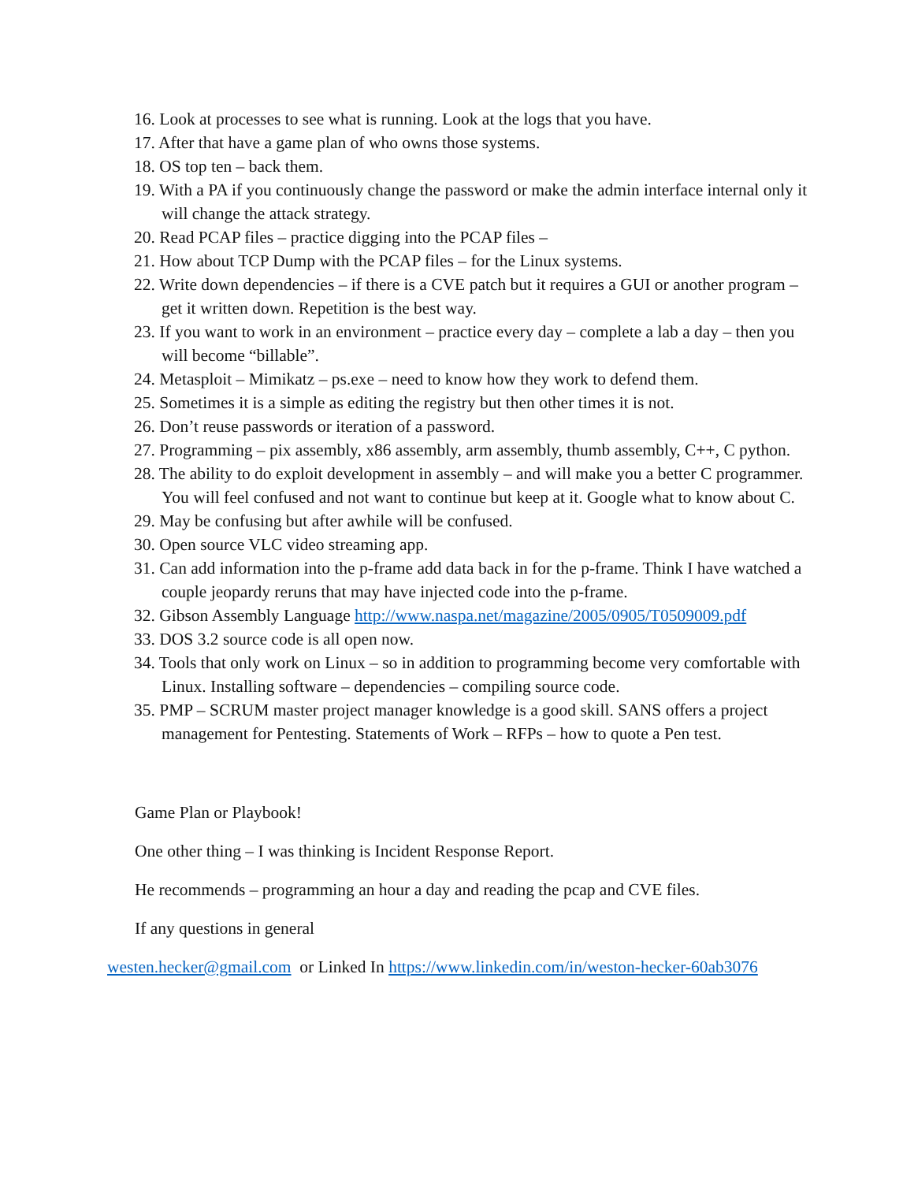16. Look at processes to see what is running. Look at the logs that you have.
17. After that have a game plan of who owns those systems.
18. OS top ten – back them.
19. With a PA if you continuously change the password or make the admin interface internal only it will change the attack strategy.
20. Read PCAP files – practice digging into the PCAP files –
21. How about TCP Dump with the PCAP files – for the Linux systems.
22. Write down dependencies – if there is a CVE patch but it requires a GUI or another program – get it written down. Repetition is the best way.
23. If you want to work in an environment – practice every day – complete a lab a day – then you will become “billable”.
24. Metasploit – Mimikatz – ps.exe – need to know how they work to defend them.
25. Sometimes it is a simple as editing the registry but then other times it is not.
26. Don’t reuse passwords or iteration of a password.
27. Programming – pix assembly, x86 assembly, arm assembly, thumb assembly, C++, C python.
28. The ability to do exploit development in assembly – and will make you a better C programmer. You will feel confused and not want to continue but keep at it. Google what to know about C.
29. May be confusing but after awhile will be confused.
30. Open source VLC video streaming app.
31. Can add information into the p-frame add data back in for the p-frame. Think I have watched a couple jeopardy reruns that may have injected code into the p-frame.
32. Gibson Assembly Language http://www.naspa.net/magazine/2005/0905/T0509009.pdf
33. DOS 3.2 source code is all open now.
34. Tools that only work on Linux – so in addition to programming become very comfortable with Linux. Installing software – dependencies – compiling source code.
35. PMP – SCRUM master project manager knowledge is a good skill. SANS offers a project management for Pentesting. Statements of Work – RFPs – how to quote a Pen test.
Game Plan or Playbook!
One other thing – I was thinking is Incident Response Report.
He recommends – programming an hour a day and reading the pcap and CVE files.
If any questions in general
westen.hecker@gmail.com or Linked In https://www.linkedin.com/in/weston-hecker-60ab3076